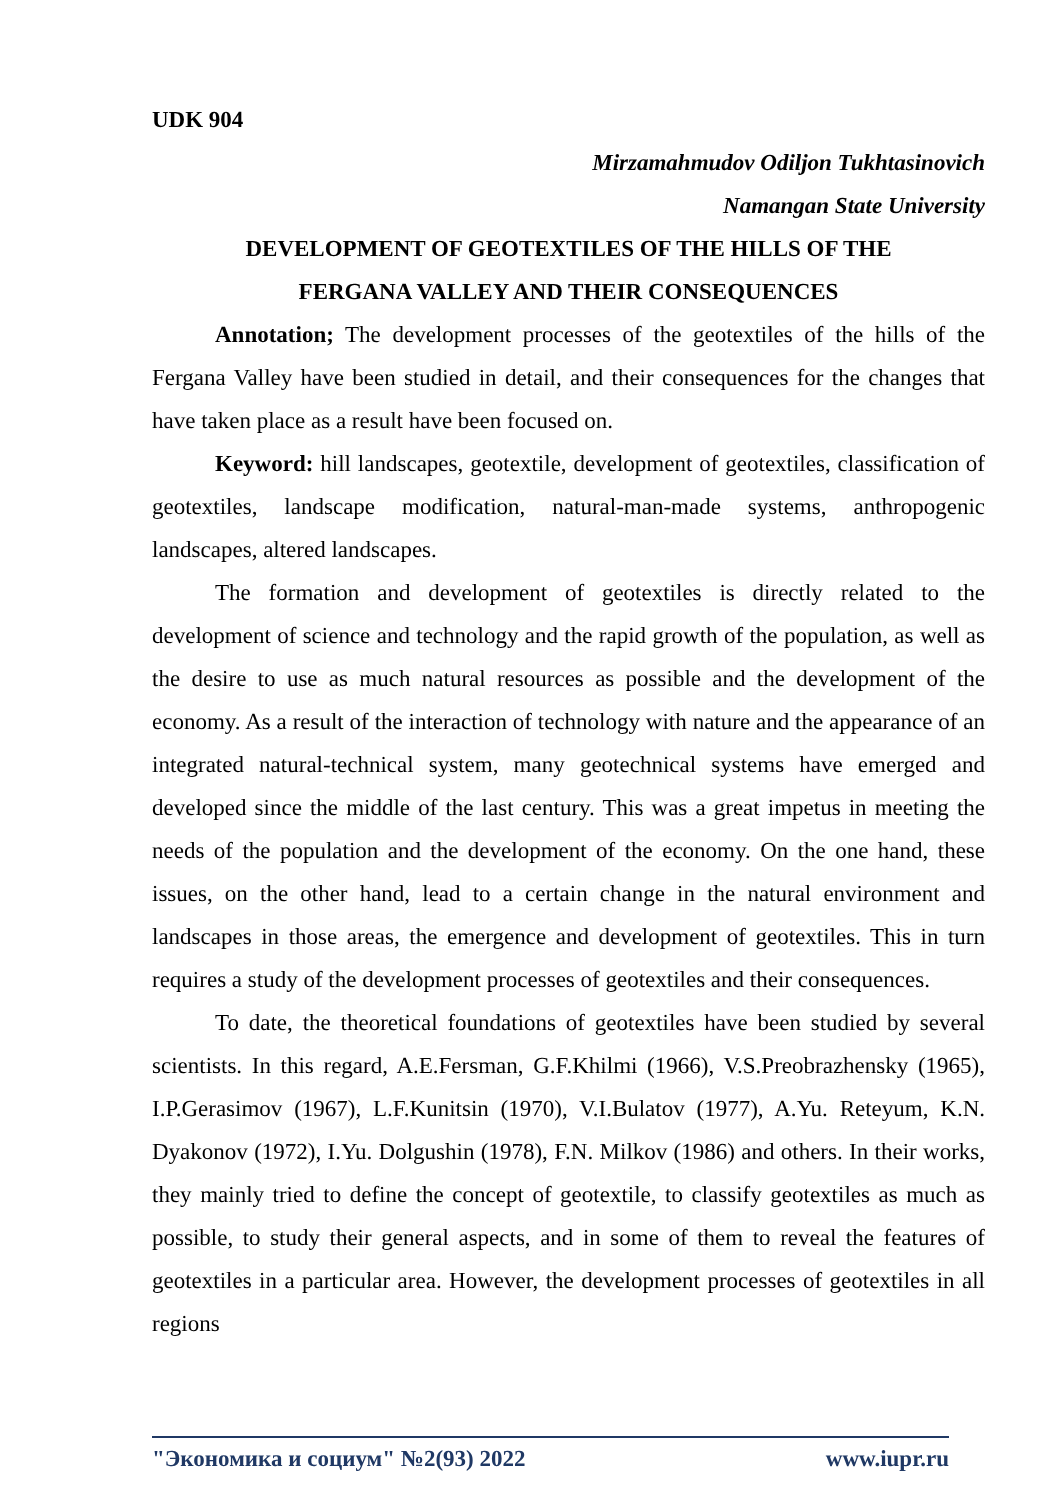UDK 904
Mirzamahmudov Odiljon Tukhtasinovich
Namangan State University
DEVELOPMENT OF GEOTEXTILES OF THE HILLS OF THE
FERGANA VALLEY AND THEIR CONSEQUENCES
Annotation; The development processes of the geotextiles of the hills of the Fergana Valley have been studied in detail, and their consequences for the changes that have taken place as a result have been focused on.
Keyword: hill landscapes, geotextile, development of geotextiles, classification of geotextiles, landscape modification, natural-man-made systems, anthropogenic landscapes, altered landscapes.
The formation and development of geotextiles is directly related to the development of science and technology and the rapid growth of the population, as well as the desire to use as much natural resources as possible and the development of the economy. As a result of the interaction of technology with nature and the appearance of an integrated natural-technical system, many geotechnical systems have emerged and developed since the middle of the last century. This was a great impetus in meeting the needs of the population and the development of the economy. On the one hand, these issues, on the other hand, lead to a certain change in the natural environment and landscapes in those areas, the emergence and development of geotextiles. This in turn requires a study of the development processes of geotextiles and their consequences.
To date, the theoretical foundations of geotextiles have been studied by several scientists. In this regard, A.E.Fersman, G.F.Khilmi (1966), V.S.Preobrazhensky (1965), I.P.Gerasimov (1967), L.F.Kunitsin (1970), V.I.Bulatov (1977), A.Yu. Reteyum, K.N. Dyakonov (1972), I.Yu. Dolgushin (1978), F.N. Milkov (1986) and others. In their works, they mainly tried to define the concept of geotextile, to classify geotextiles as much as possible, to study their general aspects, and in some of them to reveal the features of geotextiles in a particular area. However, the development processes of geotextiles in all regions
"Экономика и социум" №2(93) 2022 www.iupr.ru